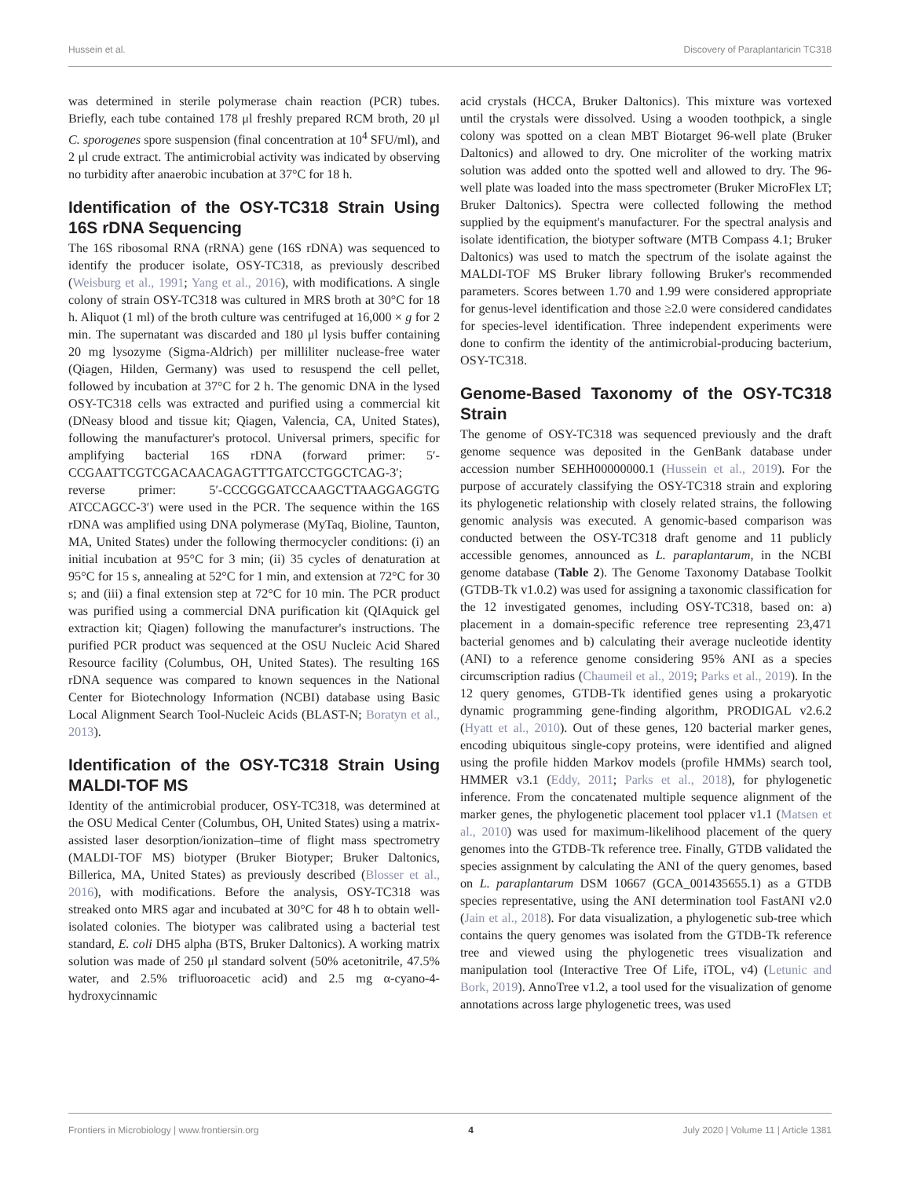Hussein et al. Discovery of Paraplantaricin TC318
was determined in sterile polymerase chain reaction (PCR) tubes. Briefly, each tube contained 178 μl freshly prepared RCM broth, 20 μl C. sporogenes spore suspension (final concentration at 10<sup>4</sup> SFU/ml), and 2 μl crude extract. The antimicrobial activity was indicated by observing no turbidity after anaerobic incubation at 37°C for 18 h.
Identification of the OSY-TC318 Strain Using 16S rDNA Sequencing
The 16S ribosomal RNA (rRNA) gene (16S rDNA) was sequenced to identify the producer isolate, OSY-TC318, as previously described (Weisburg et al., 1991; Yang et al., 2016), with modifications. A single colony of strain OSY-TC318 was cultured in MRS broth at 30°C for 18 h. Aliquot (1 ml) of the broth culture was centrifuged at 16,000 × g for 2 min. The supernatant was discarded and 180 μl lysis buffer containing 20 mg lysozyme (Sigma-Aldrich) per milliliter nuclease-free water (Qiagen, Hilden, Germany) was used to resuspend the cell pellet, followed by incubation at 37°C for 2 h. The genomic DNA in the lysed OSY-TC318 cells was extracted and purified using a commercial kit (DNeasy blood and tissue kit; Qiagen, Valencia, CA, United States), following the manufacturer's protocol. Universal primers, specific for amplifying bacterial 16S rDNA (forward primer: 5′-CCGAATTCGTCGACAACAGAGTTTGATCCTGGCTCAG-3′; reverse primer: 5′-CCCGGGATCCAAGCTTAAGGAGGTG ATCCAGCC-3′) were used in the PCR. The sequence within the 16S rDNA was amplified using DNA polymerase (MyTaq, Bioline, Taunton, MA, United States) under the following thermocycler conditions: (i) an initial incubation at 95°C for 3 min; (ii) 35 cycles of denaturation at 95°C for 15 s, annealing at 52°C for 1 min, and extension at 72°C for 30 s; and (iii) a final extension step at 72°C for 10 min. The PCR product was purified using a commercial DNA purification kit (QIAquick gel extraction kit; Qiagen) following the manufacturer's instructions. The purified PCR product was sequenced at the OSU Nucleic Acid Shared Resource facility (Columbus, OH, United States). The resulting 16S rDNA sequence was compared to known sequences in the National Center for Biotechnology Information (NCBI) database using Basic Local Alignment Search Tool-Nucleic Acids (BLAST-N; Boratyn et al., 2013).
Identification of the OSY-TC318 Strain Using MALDI-TOF MS
Identity of the antimicrobial producer, OSY-TC318, was determined at the OSU Medical Center (Columbus, OH, United States) using a matrix-assisted laser desorption/ionization–time of flight mass spectrometry (MALDI-TOF MS) biotyper (Bruker Biotyper; Bruker Daltonics, Billerica, MA, United States) as previously described (Blosser et al., 2016), with modifications. Before the analysis, OSY-TC318 was streaked onto MRS agar and incubated at 30°C for 48 h to obtain well-isolated colonies. The biotyper was calibrated using a bacterial test standard, E. coli DH5 alpha (BTS, Bruker Daltonics). A working matrix solution was made of 250 μl standard solvent (50% acetonitrile, 47.5% water, and 2.5% trifluoroacetic acid) and 2.5 mg α-cyano-4-hydroxycinnamic
acid crystals (HCCA, Bruker Daltonics). This mixture was vortexed until the crystals were dissolved. Using a wooden toothpick, a single colony was spotted on a clean MBT Biotarget 96-well plate (Bruker Daltonics) and allowed to dry. One microliter of the working matrix solution was added onto the spotted well and allowed to dry. The 96-well plate was loaded into the mass spectrometer (Bruker MicroFlex LT; Bruker Daltonics). Spectra were collected following the method supplied by the equipment's manufacturer. For the spectral analysis and isolate identification, the biotyper software (MTB Compass 4.1; Bruker Daltonics) was used to match the spectrum of the isolate against the MALDI-TOF MS Bruker library following Bruker's recommended parameters. Scores between 1.70 and 1.99 were considered appropriate for genus-level identification and those ≥2.0 were considered candidates for species-level identification. Three independent experiments were done to confirm the identity of the antimicrobial-producing bacterium, OSY-TC318.
Genome-Based Taxonomy of the OSY-TC318 Strain
The genome of OSY-TC318 was sequenced previously and the draft genome sequence was deposited in the GenBank database under accession number SEHH00000000.1 (Hussein et al., 2019). For the purpose of accurately classifying the OSY-TC318 strain and exploring its phylogenetic relationship with closely related strains, the following genomic analysis was executed. A genomic-based comparison was conducted between the OSY-TC318 draft genome and 11 publicly accessible genomes, announced as L. paraplantarum, in the NCBI genome database (Table 2). The Genome Taxonomy Database Toolkit (GTDB-Tk v1.0.2) was used for assigning a taxonomic classification for the 12 investigated genomes, including OSY-TC318, based on: a) placement in a domain-specific reference tree representing 23,471 bacterial genomes and b) calculating their average nucleotide identity (ANI) to a reference genome considering 95% ANI as a species circumscription radius (Chaumeil et al., 2019; Parks et al., 2019). In the 12 query genomes, GTDB-Tk identified genes using a prokaryotic dynamic programming gene-finding algorithm, PRODIGAL v2.6.2 (Hyatt et al., 2010). Out of these genes, 120 bacterial marker genes, encoding ubiquitous single-copy proteins, were identified and aligned using the profile hidden Markov models (profile HMMs) search tool, HMMER v3.1 (Eddy, 2011; Parks et al., 2018), for phylogenetic inference. From the concatenated multiple sequence alignment of the marker genes, the phylogenetic placement tool pplacer v1.1 (Matsen et al., 2010) was used for maximum-likelihood placement of the query genomes into the GTDB-Tk reference tree. Finally, GTDB validated the species assignment by calculating the ANI of the query genomes, based on L. paraplantarum DSM 10667 (GCA_001435655.1) as a GTDB species representative, using the ANI determination tool FastANI v2.0 (Jain et al., 2018). For data visualization, a phylogenetic sub-tree which contains the query genomes was isolated from the GTDB-Tk reference tree and viewed using the phylogenetic trees visualization and manipulation tool (Interactive Tree Of Life, iTOL, v4) (Letunic and Bork, 2019). AnnoTree v1.2, a tool used for the visualization of genome annotations across large phylogenetic trees, was used
Frontiers in Microbiology | www.frontiersin.org 4 July 2020 | Volume 11 | Article 1381